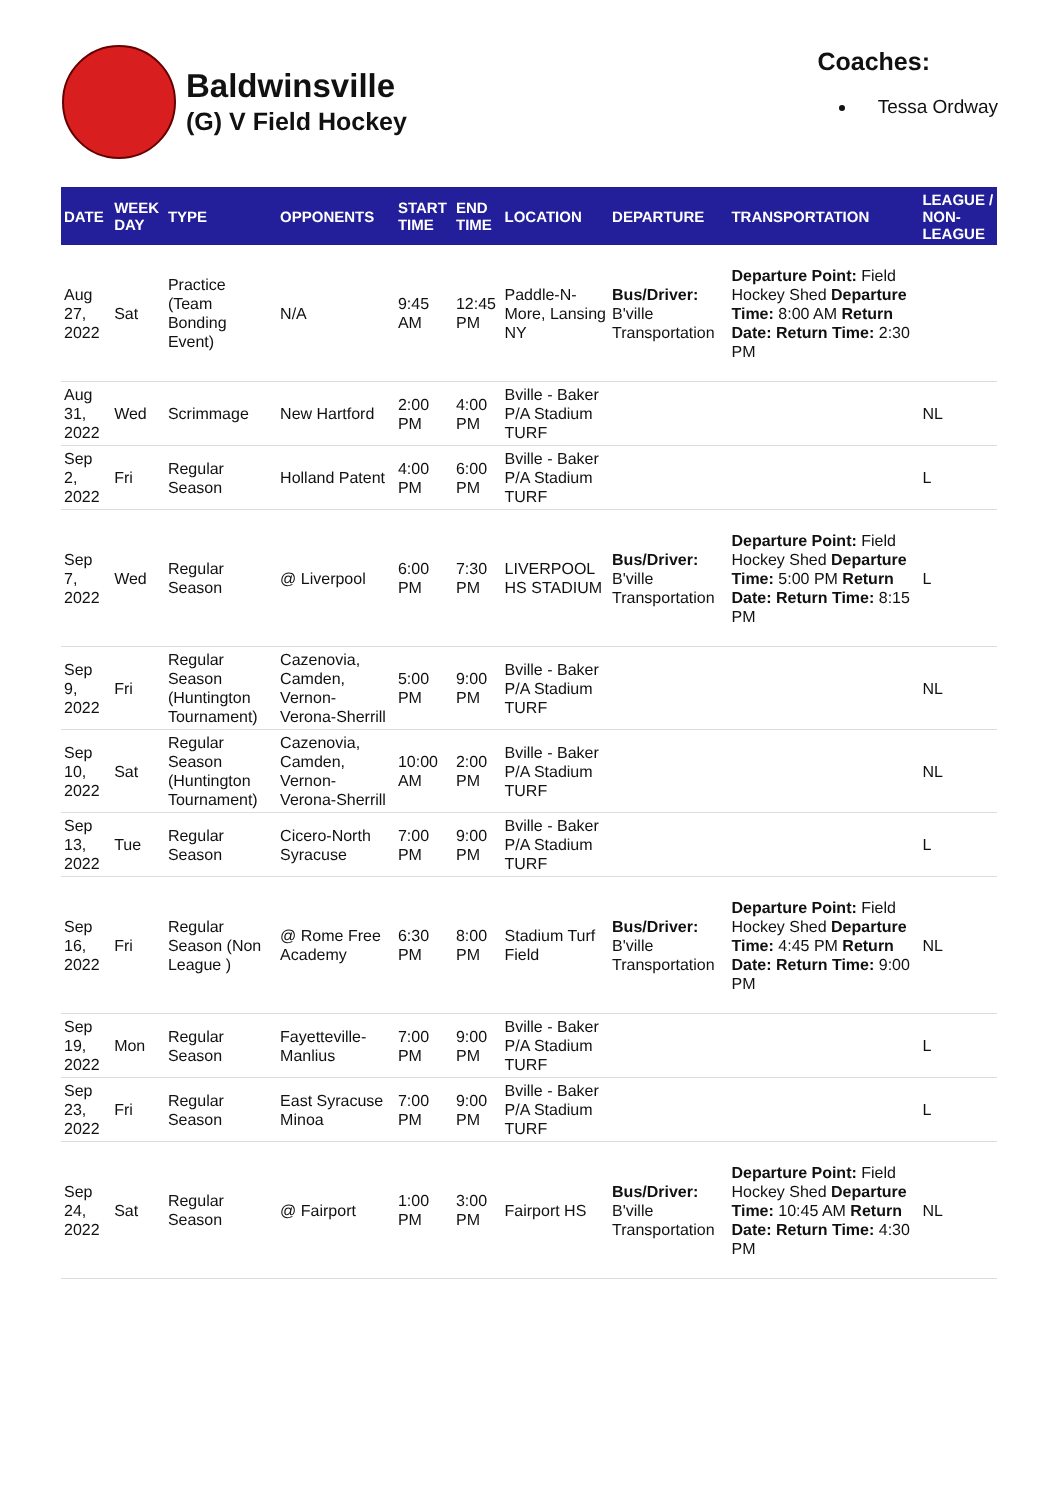Baldwinsville
(G) V Field Hockey
Coaches:
Tessa Ordway
| DATE | WEEK DAY | TYPE | OPPONENTS | START TIME | END TIME | LOCATION | DEPARTURE | TRANSPORTATION | LEAGUE / NON-LEAGUE |
| --- | --- | --- | --- | --- | --- | --- | --- | --- | --- |
| Aug 27, 2022 | Sat | Practice (Team Bonding Event) | N/A | 9:45 AM | 12:45 PM | Paddle-N-More, Lansing NY | Bus/Driver: B'ville Transportation | Departure Point: Field Hockey Shed Departure Time: 8:00 AM Return Date: Return Time: 2:30 PM | |
| Aug 31, 2022 | Wed | Scrimmage | New Hartford | 2:00 PM | 4:00 PM | Bville - Baker P/A Stadium TURF | | | NL |
| Sep 2, 2022 | Fri | Regular Season | Holland Patent | 4:00 PM | 6:00 PM | Bville - Baker P/A Stadium TURF | | | L |
| Sep 7, 2022 | Wed | Regular Season | @ Liverpool | 6:00 PM | 7:30 PM | LIVERPOOL HS STADIUM | Bus/Driver: B'ville Transportation | Departure Point: Field Hockey Shed Departure Time: 5:00 PM Return Date: Return Time: 8:15 PM | L |
| Sep 9, 2022 | Fri | Regular Season (Huntington Tournament) | Cazenovia, Camden, Vernon-Verona-Sherrill | 5:00 PM | 9:00 PM | Bville - Baker P/A Stadium TURF | | | NL |
| Sep 10, 2022 | Sat | Regular Season (Huntington Tournament) | Cazenovia, Camden, Vernon-Verona-Sherrill | 10:00 AM | 2:00 PM | Bville - Baker P/A Stadium TURF | | | NL |
| Sep 13, 2022 | Tue | Regular Season | Cicero-North Syracuse | 7:00 PM | 9:00 PM | Bville - Baker P/A Stadium TURF | | | L |
| Sep 16, 2022 | Fri | Regular Season (Non League ) | @ Rome Free Academy | 6:30 PM | 8:00 PM | Stadium Turf Field | Bus/Driver: B'ville Transportation | Departure Point: Field Hockey Shed Departure Time: 4:45 PM Return Date: Return Time: 9:00 PM | NL |
| Sep 19, 2022 | Mon | Regular Season | Fayetteville-Manlius | 7:00 PM | 9:00 PM | Bville - Baker P/A Stadium TURF | | | L |
| Sep 23, 2022 | Fri | Regular Season | East Syracuse Minoa | 7:00 PM | 9:00 PM | Bville - Baker P/A Stadium TURF | | | L |
| Sep 24, 2022 | Sat | Regular Season | @ Fairport | 1:00 PM | 3:00 PM | Fairport HS | Bus/Driver: B'ville Transportation | Departure Point: Field Hockey Shed Departure Time: 10:45 AM Return Date: Return Time: 4:30 PM | NL |